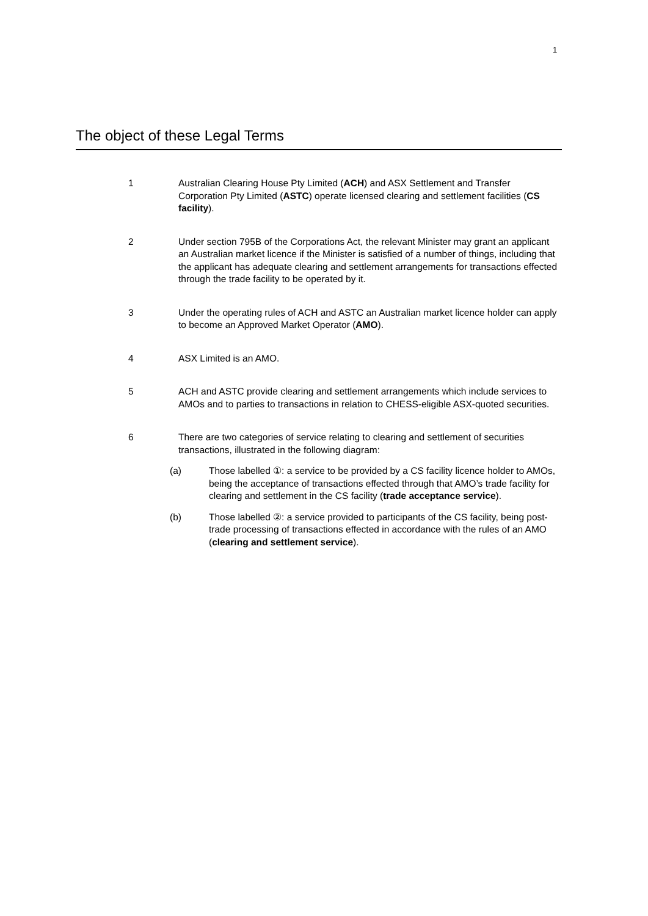1
The object of these Legal Terms
1 Australian Clearing House Pty Limited (ACH) and ASX Settlement and Transfer Corporation Pty Limited (ASTC) operate licensed clearing and settlement facilities (CS facility).
2 Under section 795B of the Corporations Act, the relevant Minister may grant an applicant an Australian market licence if the Minister is satisfied of a number of things, including that the applicant has adequate clearing and settlement arrangements for transactions effected through the trade facility to be operated by it.
3 Under the operating rules of ACH and ASTC an Australian market licence holder can apply to become an Approved Market Operator (AMO).
4 ASX Limited is an AMO.
5 ACH and ASTC provide clearing and settlement arrangements which include services to AMOs and to parties to transactions in relation to CHESS-eligible ASX-quoted securities.
6 There are two categories of service relating to clearing and settlement of securities transactions, illustrated in the following diagram:
(a) Those labelled ①: a service to be provided by a CS facility licence holder to AMOs, being the acceptance of transactions effected through that AMO’s trade facility for clearing and settlement in the CS facility (trade acceptance service).
(b) Those labelled ②: a service provided to participants of the CS facility, being post-trade processing of transactions effected in accordance with the rules of an AMO (clearing and settlement service).